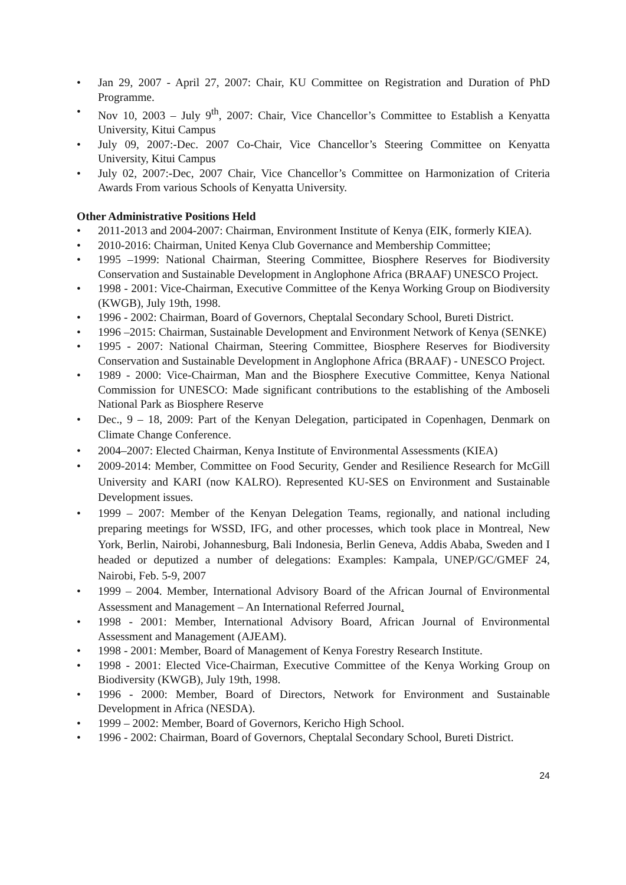• Jan 29, 2007 - April 27, 2007: Chair, KU Committee on Registration and Duration of PhD Programme.
• Nov 10, 2003 – July 9<sup>th</sup>, 2007: Chair, Vice Chancellor’s Committee to Establish a Kenyatta University, Kitui Campus
• July 09, 2007:-Dec. 2007 Co-Chair, Vice Chancellor’s Steering Committee on Kenyatta University, Kitui Campus
• July 02, 2007:-Dec, 2007 Chair, Vice Chancellor’s Committee on Harmonization of Criteria Awards From various Schools of Kenyatta University.
Other Administrative Positions Held
• 2011-2013 and 2004-2007: Chairman, Environment Institute of Kenya (EIK, formerly KIEA).
• 2010-2016: Chairman, United Kenya Club Governance and Membership Committee;
• 1995 –1999: National Chairman, Steering Committee, Biosphere Reserves for Biodiversity Conservation and Sustainable Development in Anglophone Africa (BRAAF) UNESCO Project.
• 1998 - 2001: Vice-Chairman, Executive Committee of the Kenya Working Group on Biodiversity (KWGB), July 19th, 1998.
• 1996 - 2002: Chairman, Board of Governors, Cheptalal Secondary School, Bureti District.
• 1996 –2015: Chairman, Sustainable Development and Environment Network of Kenya (SENKE)
• 1995 - 2007: National Chairman, Steering Committee, Biosphere Reserves for Biodiversity Conservation and Sustainable Development in Anglophone Africa (BRAAF) - UNESCO Project.
• 1989 - 2000: Vice-Chairman, Man and the Biosphere Executive Committee, Kenya National Commission for UNESCO: Made significant contributions to the establishing of the Amboseli National Park as Biosphere Reserve
• Dec., 9 – 18, 2009: Part of the Kenyan Delegation, participated in Copenhagen, Denmark on Climate Change Conference.
• 2004–2007: Elected Chairman, Kenya Institute of Environmental Assessments (KIEA)
• 2009-2014: Member, Committee on Food Security, Gender and Resilience Research for McGill University and KARI (now KALRO). Represented KU-SES on Environment and Sustainable Development issues.
• 1999 – 2007: Member of the Kenyan Delegation Teams, regionally, and national including preparing meetings for WSSD, IFG, and other processes, which took place in Montreal, New York, Berlin, Nairobi, Johannesburg, Bali Indonesia, Berlin Geneva, Addis Ababa, Sweden and I headed or deputized a number of delegations: Examples: Kampala, UNEP/GC/GMEF 24, Nairobi, Feb. 5-9, 2007
• 1999 – 2004. Member, International Advisory Board of the African Journal of Environmental Assessment and Management – An International Referred Journal.
• 1998 - 2001: Member, International Advisory Board, African Journal of Environmental Assessment and Management (AJEAM).
• 1998 - 2001: Member, Board of Management of Kenya Forestry Research Institute.
• 1998 - 2001: Elected Vice-Chairman, Executive Committee of the Kenya Working Group on Biodiversity (KWGB), July 19th, 1998.
• 1996 - 2000: Member, Board of Directors, Network for Environment and Sustainable Development in Africa (NESDA).
• 1999 – 2002: Member, Board of Governors, Kericho High School.
• 1996 - 2002: Chairman, Board of Governors, Cheptalal Secondary School, Bureti District.
24